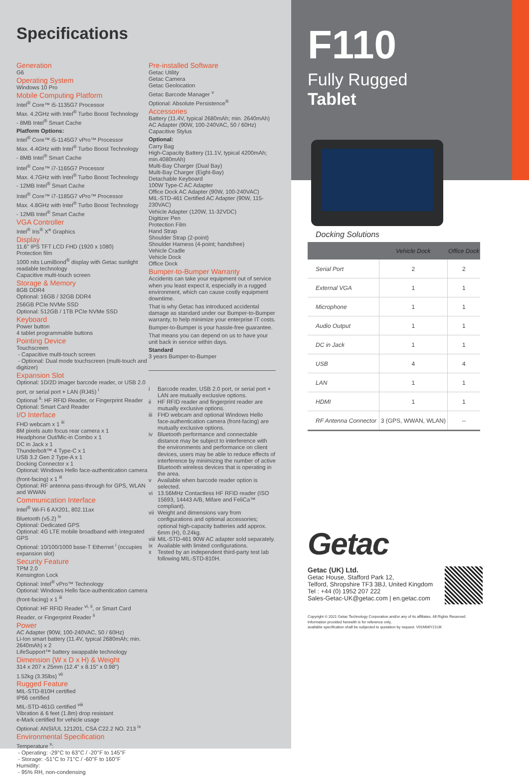Specifications
Generation
G6
Operating System
Windows 10 Pro
Mobile Computing Platform
Intel<sup>®</sup> Core™ i5-1135G7 Processor
Max. 4.2GHz with Intel<sup>®</sup> Turbo Boost Technology
- 8MB Intel<sup>®</sup> Smart Cache
Platform Options:
Intel<sup>®</sup> Core™ i5-1145G7 vPro™ Processor
Max. 4.4GHz with Intel<sup>®</sup> Turbo Boost Technology
- 8MB Intel<sup>®</sup> Smart Cache
Intel<sup>®</sup> Core™ i7-1165G7 Processor
Max. 4.7GHz with Intel<sup>®</sup> Turbo Boost Technology
- 12MB Intel<sup>®</sup> Smart Cache
Intel<sup>®</sup> Core™ i7-1185G7 vPro™ Processor
Max. 4.8GHz with Intel<sup>®</sup> Turbo Boost Technology
- 12MB Intel<sup>®</sup> Smart Cache
VGA Controller
Intel<sup>®</sup> Iris<sup>®</sup> X<sup>e</sup> Graphics
Display
11.6" IPS TFT LCD FHD (1920 x 1080)
Protection film
1000 nits LumiBond<sup>®</sup> display with Getac sunlight readable technology
Capacitive multi-touch screen
Storage & Memory
8GB DDR4
Optional: 16GB / 32GB DDR4
256GB PCIe NVMe SSD
Optional: 512GB / 1TB PCIe NVMe SSD
Keyboard
Power button
4 tablet programmable buttons
Pointing Device
Touchscreen
- Capacitive multi-touch screen
- Optional: Dual mode touchscreen (multi-touch and digitizer)
Expansion Slot
Optional: 1D/2D imager barcode reader, or USB 2.0 port, or serial port + LAN (RJ45) <sup>i</sup>
Optional <sup>ii</sup>: HF RFID Reader, or Fingerprint Reader
Optional: Smart Card Reader
I/O Interface
FHD webcam x 1 <sup>iii</sup>
8M pixels auto focus rear camera x 1
Headphone Out/Mic-in Combo x 1
DC in Jack x 1
Thunderbolt™ 4 Type-C x 1
USB 3.2 Gen 2 Type-A x 1
Docking Connector x 1
Optional: Windows Hello face-authentication camera (front-facing) x 1 <sup>iii</sup>
Optional: RF antenna pass-through for GPS, WLAN and WWAN
Communication Interface
Intel<sup>®</sup> Wi-Fi 6 AX201, 802.11ax
Bluetooth (v5.2) <sup>iv</sup>
Optional: Dedicated GPS
Optional: 4G LTE mobile broadband with integrated GPS
Optional: 10/100/1000 base-T Ethernet <sup>i</sup> (occupies expansion slot)
Security Feature
TPM 2.0
Kensington Lock
Optional: Intel<sup>®</sup> vPro™ Technology
Optional: Windows Hello face-authentication camera (front-facing) x 1 <sup>iii</sup>
Optional: HF RFID Reader <sup>vi, ii</sup>, or Smart Card Reader, or Fingerprint Reader <sup>ii</sup>
Power
AC Adapter (90W, 100-240VAC, 50 / 60Hz)
Li-Ion smart battery (11.4V, typical 2680mAh; min. 2640mAh) x 2
LifeSupport™ battery swappable technology
Dimension (W x D x H) & Weight
314 x 207 x 25mm (12.4" x 8.15" x 0.98")
1.52kg (3.35lbs) <sup>vii</sup>
Rugged Feature
MIL-STD-810H certified
IP66 certified
MIL-STD-461G certified <sup>viii</sup>
Vibration & 6 feet (1.8m) drop resistant
e-Mark certified for vehicle usage
Optional: ANSI/UL 121201, CSA C22.2 NO. 213 <sup>ix</sup>
Environmental Specification
Temperature <sup>x</sup>:
- Operating: -29°C to 63°C / -20°F to 145°F
- Storage: -51°C to 71°C / -60°F to 160°F
Humidity:
- 95% RH, non-condensing
Pre-installed Software
Getac Utility
Getac Camera
Getac Geolocation
Getac Barcode Manager <sup>v</sup>
Optional: Absolute Persistence<sup>®</sup>
Accessories
Battery (11.4V, typical 2680mAh; min. 2640mAh)
AC Adapter (90W, 100-240VAC, 50 / 60Hz)
Capacitive Stylus
Optional:
Carry Bag
High-Capacity Battery (11.1V, typical 4200mAh; min.4080mAh)
Multi-Bay Charger (Dual Bay)
Multi-Bay Charger (Eight-Bay)
Detachable Keyboard
100W Type-C AC Adapter
Office Dock AC Adapter (90W, 100-240VAC)
MIL-STD-461 Certified AC Adapter (90W, 115-230VAC)
Vehicle Adapter (120W, 11-32VDC)
Digitizer Pen
Protection Film
Hand Strap
Shoulder Strap (2-point)
Shoulder Harness (4-point; handsfree)
Vehicle Cradle
Vehicle Dock
Office Dock
Bumper-to-Bumper Warranty
Accidents can take your equipment out of service when you least expect it, especially in a rugged environment, which can cause costly equipment downtime.
That is why Getac has introduced accidental damage as standard under our Bumper-to-Bumper warranty, to help minimize your enterprise IT costs.
Bumper-to-Bumper is your hassle-free guarantee.
That means you can depend on us to have your unit back in service within days.
Standard
3 years Bumper-to-Bumper
i Barcode reader, USB 2.0 port, or serial port + LAN are mutually exclusive options.
ii HF RFID reader and fingerprint reader are mutually exclusive options.
iii FHD webcam and optional Windows Hello face-authentication camera (front-facing) are mutually exclusive options.
iv Bluetooth performance and connectable distance may be subject to interference with the environments and performance on client devices, users may be able to reduce effects of interference by minimizing the number of active Bluetooth wireless devices that is operating in the area.
v Available when barcode reader option is selected.
vi 13.56MHz Contactless HF RFID reader (ISO 15693, 14443 A/B, Mifare and FeliCa™ compliant).
vii Weight and dimensions vary from configurations and optional accessories; optional high-capacity batteries add approx. 6mm (H), 0.24kg.
viii MIL-STD-461 90W AC adapter sold separately.
ix Available with limited configurations.
x Tested by an independent third-party test lab following MIL-STD-810H.
F110
Fully Rugged
Tablet
Docking Solutions
| | Vehicle Dock | Office Dock |
| --- | --- | --- |
| Serial Port | 2 | 2 |
| External VGA | 1 | 1 |
| Microphone | 1 | 1 |
| Audio Output | 1 | 1 |
| DC in Jack | 1 | 1 |
| USB | 4 | 4 |
| LAN | 1 | 1 |
| HDMI | 1 | 1 |
| RF Antenna Connector | 3 (GPS, WWAN, WLAN) | -- |
Getac
Getac (UK) Ltd.
Getac House, Stafford Park 12,
Telford, Shropshire TF3 3BJ, United Kingdom
Tel : +44 (0) 1952 207 222
Sales-Getac-UK@getac.com | en.getac.com
Copyright © 2021 Getac Technology Corporation and/or any of its affiliates. All Rights Reserved.
Information provided herewith is for reference only,
available specification shall be subjected to quotation by request. V01M06Y21UK